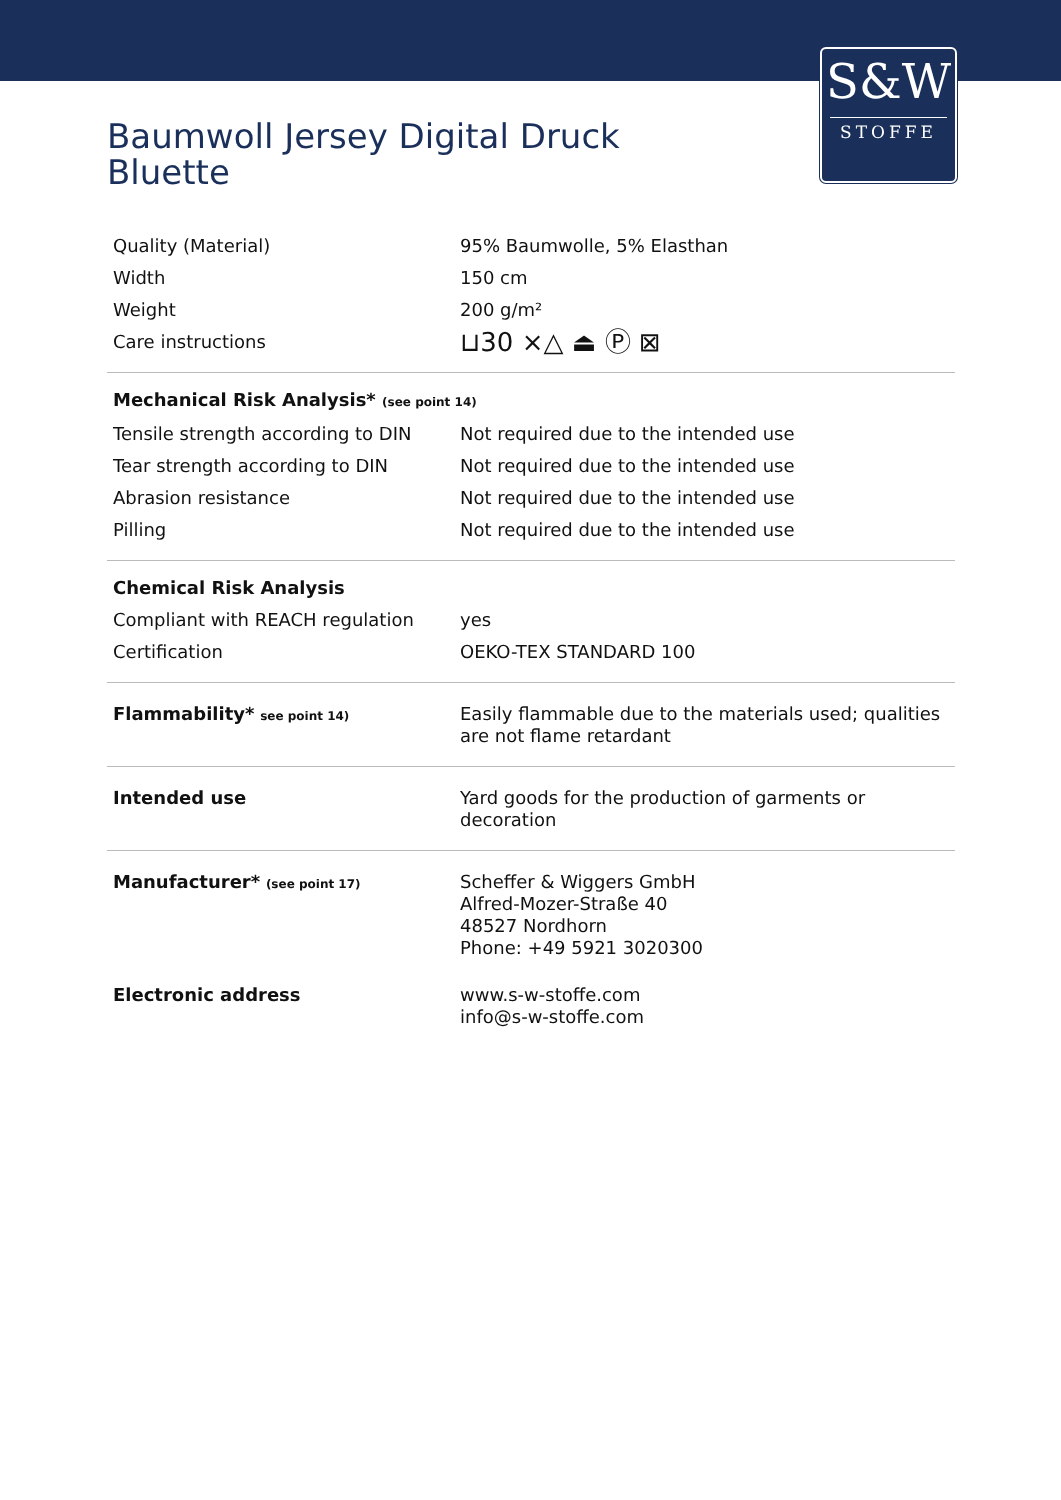S&W
STOFFE
Baumwoll Jersey Digital Druck
Bluette
| Quality (Material) | 95% Baumwolle, 5% Elasthan |
| Width | 150 cm |
| Weight | 200 g/m² |
| Care instructions | ⊔30 ⨯△ ⏏ Ⓟ ⊠ |
| Mechanical Risk Analysis* (see point 14) | |
| Tensile strength according to DIN | Not required due to the intended use |
| Tear strength according to DIN | Not required due to the intended use |
| Abrasion resistance | Not required due to the intended use |
| Pilling | Not required due to the intended use |
| Chemical Risk Analysis | |
| Compliant with REACH regulation | yes |
| Certification | OEKO-TEX STANDARD 100 |
| Flammability* see point 14) | Easily flammable due to the materials used; qualities are not flame retardant |
| Intended use | Yard goods for the production of garments or decoration |
| Manufacturer* (see point 17) | Scheffer & Wiggers GmbH Alfred-Mozer-Straße 40 48527 Nordhorn Phone: +49 5921 3020300 |
| Electronic address | www.s-w-stoffe.com info@s-w-stoffe.com |